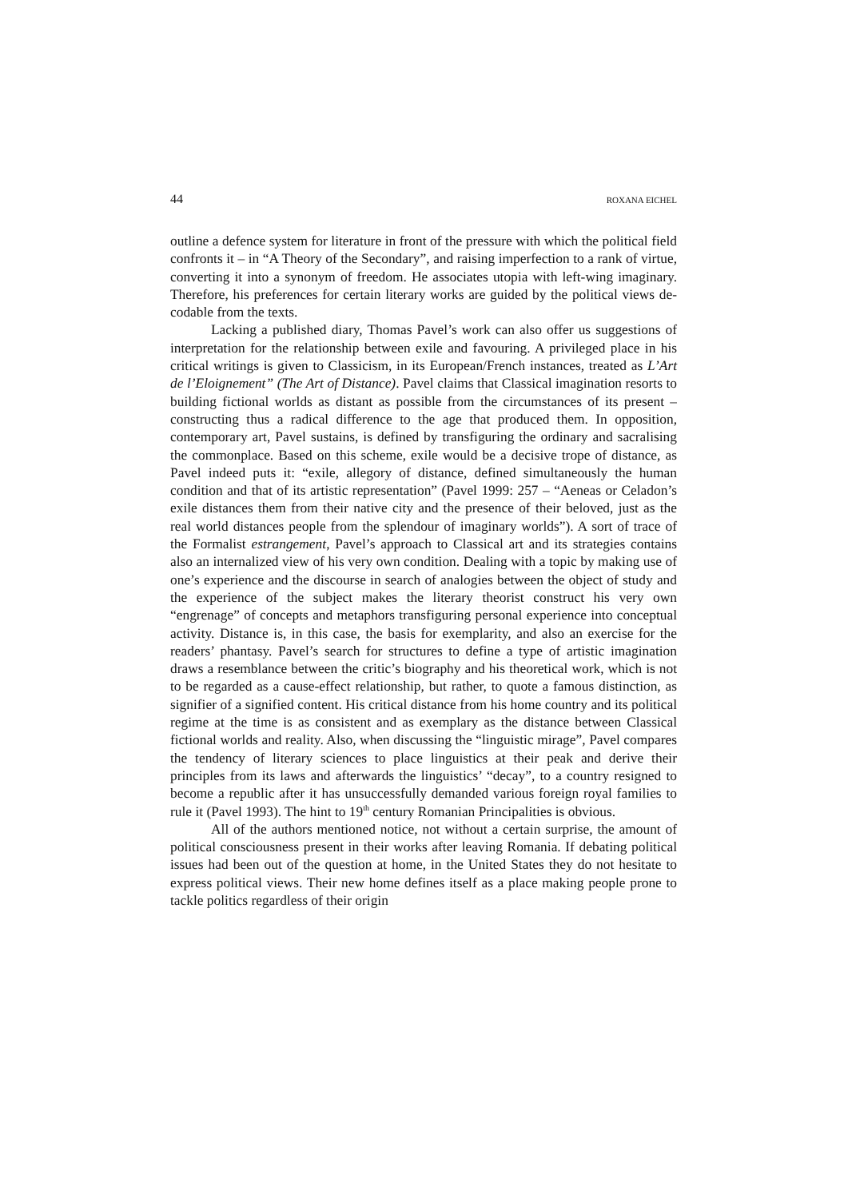44 ROXANA EICHEL
outline a defence system for literature in front of the pressure with which the political field confronts it – in “A Theory of the Secondary”, and raising imperfection to a rank of virtue, converting it into a synonym of freedom. He associates utopia with left-wing imaginary. Therefore, his preferences for certain literary works are guided by the political views de-codable from the texts.
Lacking a published diary, Thomas Pavel’s work can also offer us suggestions of interpretation for the relationship between exile and favouring. A privileged place in his critical writings is given to Classicism, in its European/French instances, treated as L’Art de l’Eloignement” (The Art of Distance). Pavel claims that Classical imagination resorts to building fictional worlds as distant as possible from the circumstances of its present – constructing thus a radical difference to the age that produced them. In opposition, contemporary art, Pavel sustains, is defined by transfiguring the ordinary and sacralising the commonplace. Based on this scheme, exile would be a decisive trope of distance, as Pavel indeed puts it: “exile, allegory of distance, defined simultaneously the human condition and that of its artistic representation” (Pavel 1999: 257 – “Aeneas or Celadon’s exile distances them from their native city and the presence of their beloved, just as the real world distances people from the splendour of imaginary worlds”). A sort of trace of the Formalist estrangement, Pavel’s approach to Classical art and its strategies contains also an internalized view of his very own condition. Dealing with a topic by making use of one’s experience and the discourse in search of analogies between the object of study and the experience of the subject makes the literary theorist construct his very own “engrenage” of concepts and metaphors transfiguring personal experience into conceptual activity. Distance is, in this case, the basis for exemplarity, and also an exercise for the readers’ phantasy. Pavel’s search for structures to define a type of artistic imagination draws a resemblance between the critic’s biography and his theoretical work, which is not to be regarded as a cause-effect relationship, but rather, to quote a famous distinction, as signifier of a signified content. His critical distance from his home country and its political regime at the time is as consistent and as exemplary as the distance between Classical fictional worlds and reality. Also, when discussing the “linguistic mirage”, Pavel compares the tendency of literary sciences to place linguistics at their peak and derive their principles from its laws and afterwards the linguistics’ “decay”, to a country resigned to become a republic after it has unsuccessfully demanded various foreign royal families to rule it (Pavel 1993). The hint to 19<sup>th</sup> century Romanian Principalities is obvious.
All of the authors mentioned notice, not without a certain surprise, the amount of political consciousness present in their works after leaving Romania. If debating political issues had been out of the question at home, in the United States they do not hesitate to express political views. Their new home defines itself as a place making people prone to tackle politics regardless of their origin